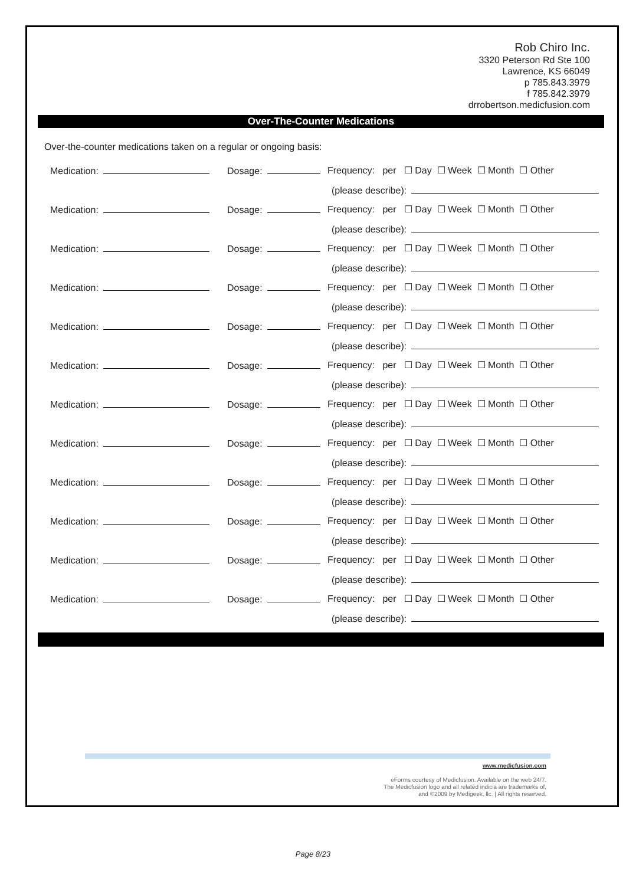Rob Chiro Inc.
3320 Peterson Rd Ste 100
Lawrence, KS 66049
p 785.843.3979
f 785.842.3979
drrobertson.medicfusion.com
Over-The-Counter Medications
Over-the-counter medications taken on a regular or ongoing basis:
Medication: Dosage: Frequency: per ☐ Day ☐ Week ☐ Month ☐ Other
(please describe):
Medication: Dosage: Frequency: per ☐ Day ☐ Week ☐ Month ☐ Other
(please describe):
Medication: Dosage: Frequency: per ☐ Day ☐ Week ☐ Month ☐ Other
(please describe):
Medication: Dosage: Frequency: per ☐ Day ☐ Week ☐ Month ☐ Other
(please describe):
Medication: Dosage: Frequency: per ☐ Day ☐ Week ☐ Month ☐ Other
(please describe):
Medication: Dosage: Frequency: per ☐ Day ☐ Week ☐ Month ☐ Other
(please describe):
Medication: Dosage: Frequency: per ☐ Day ☐ Week ☐ Month ☐ Other
(please describe):
Medication: Dosage: Frequency: per ☐ Day ☐ Week ☐ Month ☐ Other
(please describe):
Medication: Dosage: Frequency: per ☐ Day ☐ Week ☐ Month ☐ Other
(please describe):
Medication: Dosage: Frequency: per ☐ Day ☐ Week ☐ Month ☐ Other
(please describe):
Medication: Dosage: Frequency: per ☐ Day ☐ Week ☐ Month ☐ Other
(please describe):
Medication: Dosage: Frequency: per ☐ Day ☐ Week ☐ Month ☐ Other
(please describe):
www.medicfusion.com
eForms courtesy of Medicfusion. Available on the web 24/7.
The Medicfusion logo and all related indicia are trademarks of,
and ©2009 by Medigeek, llc. | All rights reserved.
Page 8/23